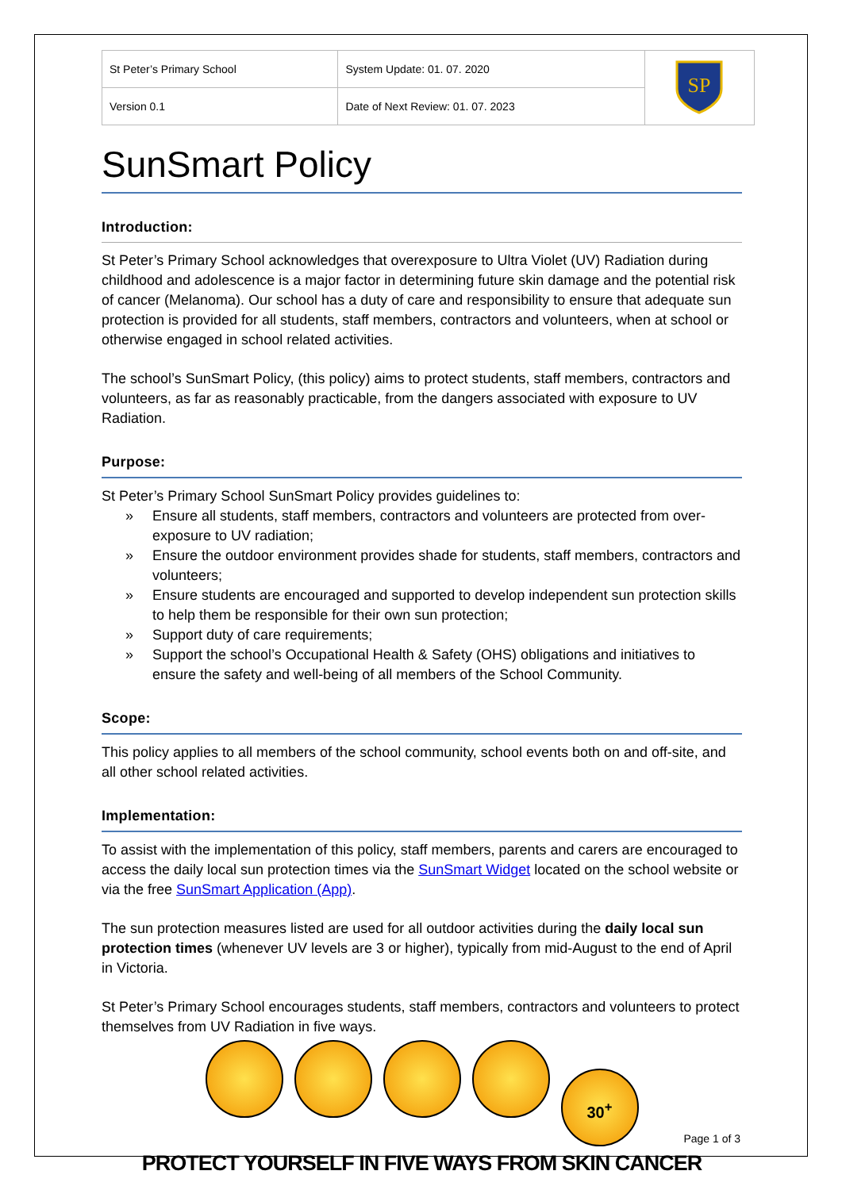| St Peter’s Primary School | System Update: 01. 07. 2020 | SP |
| Version 0.1 | Date of Next Review: 01. 07. 2023 | |
SunSmart Policy
Introduction:
St Peter’s Primary School acknowledges that overexposure to Ultra Violet (UV) Radiation during childhood and adolescence is a major factor in determining future skin damage and the potential risk of cancer (Melanoma). Our school has a duty of care and responsibility to ensure that adequate sun protection is provided for all students, staff members, contractors and volunteers, when at school or otherwise engaged in school related activities.
The school’s SunSmart Policy, (this policy) aims to protect students, staff members, contractors and volunteers, as far as reasonably practicable, from the dangers associated with exposure to UV Radiation.
Purpose:
St Peter’s Primary School SunSmart Policy provides guidelines to:
» Ensure all students, staff members, contractors and volunteers are protected from over-exposure to UV radiation;
» Ensure the outdoor environment provides shade for students, staff members, contractors and volunteers;
» Ensure students are encouraged and supported to develop independent sun protection skills to help them be responsible for their own sun protection;
» Support duty of care requirements;
» Support the school’s Occupational Health & Safety (OHS) obligations and initiatives to ensure the safety and well-being of all members of the School Community.
Scope:
This policy applies to all members of the school community, school events both on and off-site, and all other school related activities.
Implementation:
To assist with the implementation of this policy, staff members, parents and carers are encouraged to access the daily local sun protection times via the SunSmart Widget located on the school website or via the free SunSmart Application (App).
The sun protection measures listed are used for all outdoor activities during the daily local sun protection times (whenever UV levels are 3 or higher), typically from mid-August to the end of April in Victoria.
St Peter’s Primary School encourages students, staff members, contractors and volunteers to protect themselves from UV Radiation in five ways.
30<sup>+</sup>
PROTECT YOURSELF IN FIVE WAYS FROM SKIN CANCER
Page 1 of 3